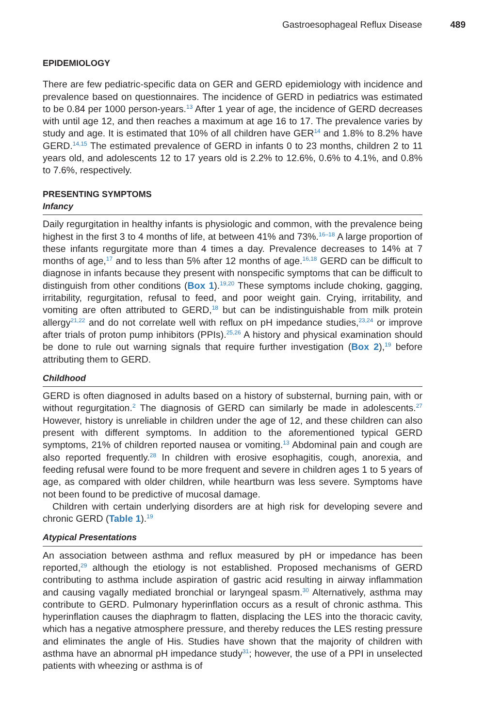Gastroesophageal Reflux Disease 489
EPIDEMIOLOGY
There are few pediatric-specific data on GER and GERD epidemiology with incidence and prevalence based on questionnaires. The incidence of GERD in pediatrics was estimated to be 0.84 per 1000 person-years.<sup>13</sup> After 1 year of age, the incidence of GERD decreases with until age 12, and then reaches a maximum at age 16 to 17. The prevalence varies by study and age. It is estimated that 10% of all children have GER<sup>14</sup> and 1.8% to 8.2% have GERD.<sup>14,15</sup> The estimated prevalence of GERD in infants 0 to 23 months, children 2 to 11 years old, and adolescents 12 to 17 years old is 2.2% to 12.6%, 0.6% to 4.1%, and 0.8% to 7.6%, respectively.
PRESENTING SYMPTOMS
Infancy
Daily regurgitation in healthy infants is physiologic and common, with the prevalence being highest in the first 3 to 4 months of life, at between 41% and 73%.<sup>16–18</sup> A large proportion of these infants regurgitate more than 4 times a day. Prevalence decreases to 14% at 7 months of age,<sup>17</sup> and to less than 5% after 12 months of age.<sup>16,18</sup> GERD can be difficult to diagnose in infants because they present with nonspecific symptoms that can be difficult to distinguish from other conditions (Box 1).<sup>19,20</sup> These symptoms include choking, gagging, irritability, regurgitation, refusal to feed, and poor weight gain. Crying, irritability, and vomiting are often attributed to GERD,<sup>18</sup> but can be indistinguishable from milk protein allergy<sup>21,22</sup> and do not correlate well with reflux on pH impedance studies,<sup>23,24</sup> or improve after trials of proton pump inhibitors (PPIs).<sup>25,26</sup> A history and physical examination should be done to rule out warning signals that require further investigation (Box 2),<sup>19</sup> before attributing them to GERD.
Childhood
GERD is often diagnosed in adults based on a history of substernal, burning pain, with or without regurgitation.<sup>2</sup> The diagnosis of GERD can similarly be made in adolescents.<sup>27</sup> However, history is unreliable in children under the age of 12, and these children can also present with different symptoms. In addition to the aforementioned typical GERD symptoms, 21% of children reported nausea or vomiting.<sup>13</sup> Abdominal pain and cough are also reported frequently.<sup>28</sup> In children with erosive esophagitis, cough, anorexia, and feeding refusal were found to be more frequent and severe in children ages 1 to 5 years of age, as compared with older children, while heartburn was less severe. Symptoms have not been found to be predictive of mucosal damage.
Children with certain underlying disorders are at high risk for developing severe and chronic GERD (Table 1).<sup>19</sup>
Atypical Presentations
An association between asthma and reflux measured by pH or impedance has been reported,<sup>29</sup> although the etiology is not established. Proposed mechanisms of GERD contributing to asthma include aspiration of gastric acid resulting in airway inflammation and causing vagally mediated bronchial or laryngeal spasm.<sup>30</sup> Alternatively, asthma may contribute to GERD. Pulmonary hyperinflation occurs as a result of chronic asthma. This hyperinflation causes the diaphragm to flatten, displacing the LES into the thoracic cavity, which has a negative atmosphere pressure, and thereby reduces the LES resting pressure and eliminates the angle of His. Studies have shown that the majority of children with asthma have an abnormal pH impedance study<sup>31</sup>; however, the use of a PPI in unselected patients with wheezing or asthma is of